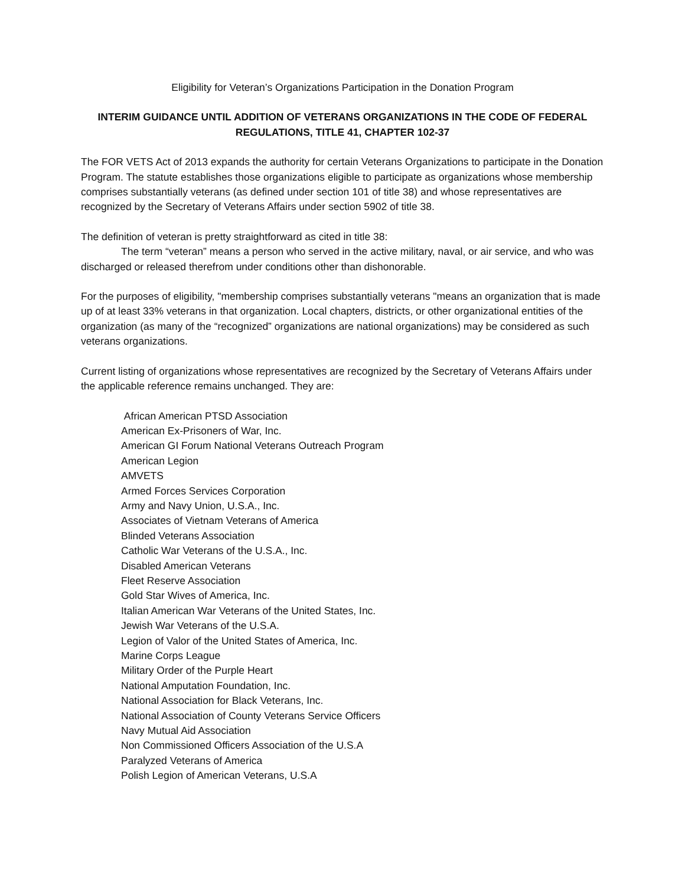Eligibility for Veteran’s Organizations Participation in the Donation Program
INTERIM GUIDANCE UNTIL ADDITION OF VETERANS ORGANIZATIONS IN THE CODE OF FEDERAL REGULATIONS, TITLE 41, CHAPTER 102-37
The FOR VETS Act of 2013 expands the authority for certain Veterans Organizations to participate in the Donation Program. The statute establishes those organizations eligible to participate as organizations whose membership comprises substantially veterans (as defined under section 101 of title 38) and whose representatives are recognized by the Secretary of Veterans Affairs under section 5902 of title 38.
The definition of veteran is pretty straightforward as cited in title 38:
The term “veteran” means a person who served in the active military, naval, or air service, and who was discharged or released therefrom under conditions other than dishonorable.
For the purposes of eligibility, "membership comprises substantially veterans "means an organization that is made up of at least 33% veterans in that organization. Local chapters, districts, or other organizational entities of the organization (as many of the “recognized” organizations are national organizations) may be considered as such veterans organizations.
Current listing of organizations whose representatives are recognized by the Secretary of Veterans Affairs under the applicable reference remains unchanged. They are:
African American PTSD Association
American Ex-Prisoners of War, Inc.
American GI Forum National Veterans Outreach Program
American Legion
AMVETS
Armed Forces Services Corporation
Army and Navy Union, U.S.A., Inc.
Associates of Vietnam Veterans of America
Blinded Veterans Association
Catholic War Veterans of the U.S.A., Inc.
Disabled American Veterans
Fleet Reserve Association
Gold Star Wives of America, Inc.
Italian American War Veterans of the United States, Inc.
Jewish War Veterans of the U.S.A.
Legion of Valor of the United States of America, Inc.
Marine Corps League
Military Order of the Purple Heart
National Amputation Foundation, Inc.
National Association for Black Veterans, Inc.
National Association of County Veterans Service Officers
Navy Mutual Aid Association
Non Commissioned Officers Association of the U.S.A
Paralyzed Veterans of America
Polish Legion of American Veterans, U.S.A